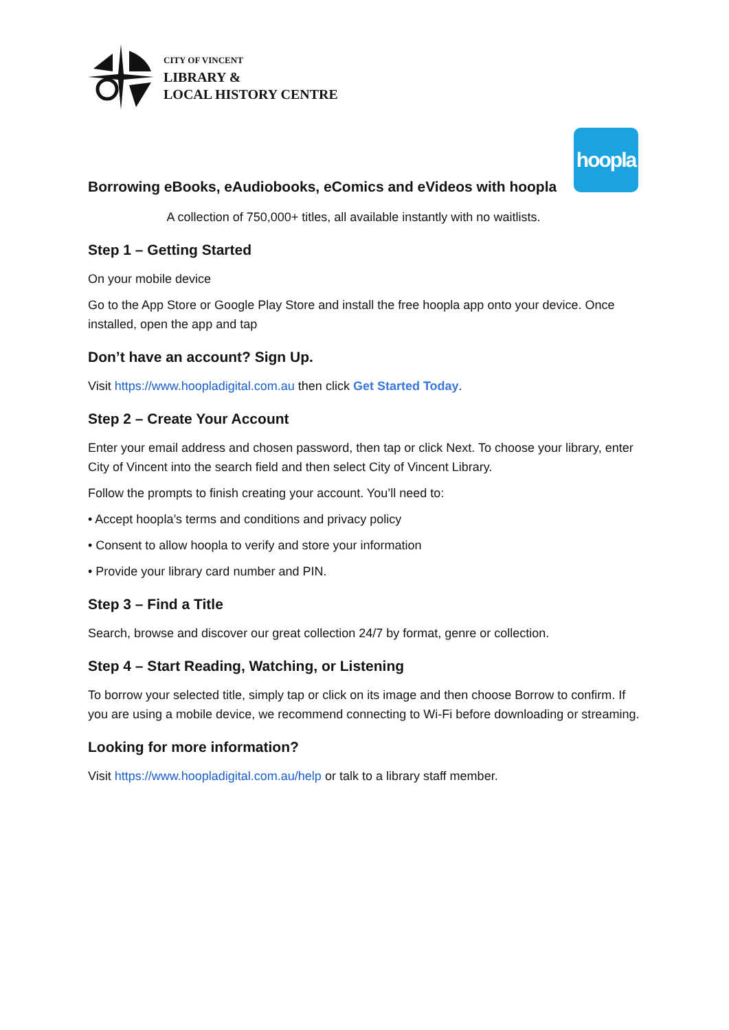CITY OF VINCENT
LIBRARY &
LOCAL HISTORY CENTRE
hoopla
Borrowing eBooks, eAudiobooks, eComics and eVideos with hoopla
A collection of 750,000+ titles, all available instantly with no waitlists.
Step 1 – Getting Started
On your mobile device
Go to the App Store or Google Play Store and install the free hoopla app onto your device. Once installed, open the app and tap
Don’t have an account? Sign Up.
Visit https://www.hoopladigital.com.au then click Get Started Today.
Step 2 – Create Your Account
Enter your email address and chosen password, then tap or click Next. To choose your library, enter City of Vincent into the search field and then select City of Vincent Library.
Follow the prompts to finish creating your account. You’ll need to:
• Accept hoopla’s terms and conditions and privacy policy
• Consent to allow hoopla to verify and store your information
• Provide your library card number and PIN.
Step 3 – Find a Title
Search, browse and discover our great collection 24/7 by format, genre or collection.
Step 4 – Start Reading, Watching, or Listening
To borrow your selected title, simply tap or click on its image and then choose Borrow to confirm. If you are using a mobile device, we recommend connecting to Wi-Fi before downloading or streaming.
Looking for more information?
Visit https://www.hoopladigital.com.au/help or talk to a library staff member.